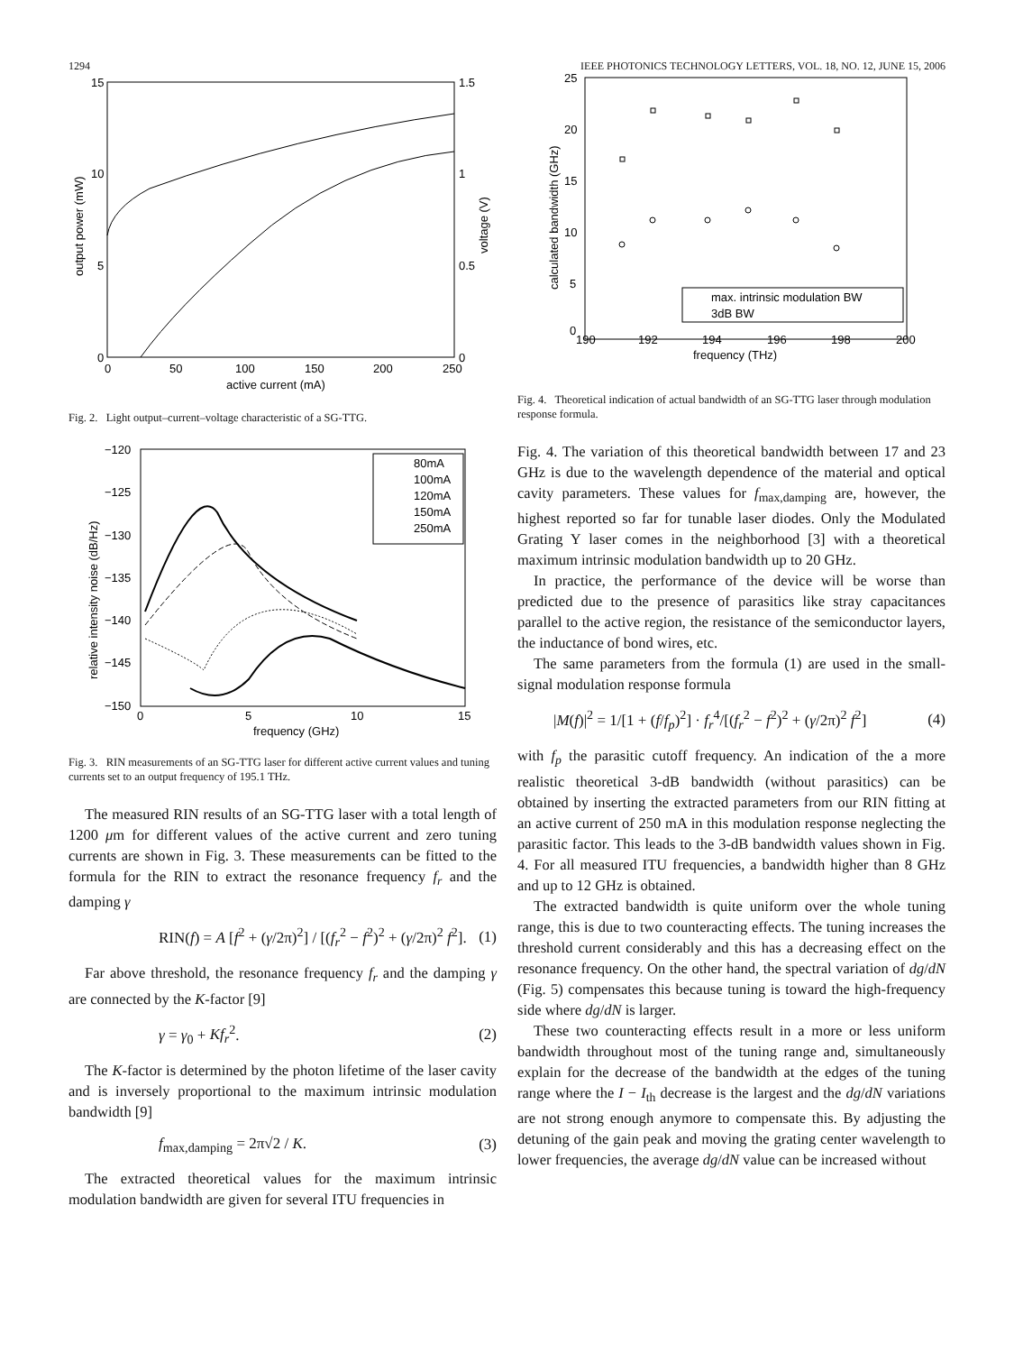1294 IEEE PHOTONICS TECHNOLOGY LETTERS, VOL. 18, NO. 12, JUNE 15, 2006
15
10
5
0
1.5
1
0.5
0
0
50
100
150
200
250
active current (mA)
output power (mW)
voltage (V)
Fig. 2. Light output–current–voltage characteristic of a SG-TTG.
−120
−125
−130
−135
−140
−145
−150
0
5
10
15
frequency (GHz)
relative intensity noise (dB/Hz)
80mA
100mA
120mA
150mA
250mA
Fig. 3. RIN measurements of an SG-TTG laser for different active current values and tuning currents set to an output frequency of 195.1 THz.
The measured RIN results of an SG-TTG laser with a total length of 1200 μm for different values of the active current and zero tuning currents are shown in Fig. 3. These measurements can be fitted to the formula for the RIN to extract the resonance frequency f<sub>r</sub> and the damping γ
RIN(f) = A [f<sup>2</sup> + (γ/2π)<sup>2</sup>] / [(f<sub>r</sub><sup>2</sup> − f<sup>2</sup>)<sup>2</sup> + (γ/2π)<sup>2</sup> f<sup>2</sup>]. (1)
Far above threshold, the resonance frequency f<sub>r</sub> and the damping γ are connected by the K-factor [9]
γ = γ<sub>0</sub> + Kf<sub>r</sub><sup>2</sup>. (2)
The K-factor is determined by the photon lifetime of the laser cavity and is inversely proportional to the maximum intrinsic modulation bandwidth [9]
f<sub>max,damping</sub> = 2π√2 / K. (3)
The extracted theoretical values for the maximum intrinsic modulation bandwidth are given for several ITU frequencies in
25
20
15
10
5
0
190
192
194
196
198
200
frequency (THz)
calculated bandwidth (GHz)
max. intrinsic modulation BW
3dB BW
Fig. 4. Theoretical indication of actual bandwidth of an SG-TTG laser through modulation response formula.
Fig. 4. The variation of this theoretical bandwidth between 17 and 23 GHz is due to the wavelength dependence of the material and optical cavity parameters. These values for f<sub>max,damping</sub> are, however, the highest reported so far for tunable laser diodes. Only the Modulated Grating Y laser comes in the neighborhood [3] with a theoretical maximum intrinsic modulation bandwidth up to 20 GHz.
In practice, the performance of the device will be worse than predicted due to the presence of parasitics like stray capacitances parallel to the active region, the resistance of the semiconductor layers, the inductance of bond wires, etc.
The same parameters from the formula (1) are used in the small-signal modulation response formula
|M(f)|<sup>2</sup> = 1/[1 + (f/f<sub>p</sub>)<sup>2</sup>] · f<sub>r</sub><sup>4</sup>/[(f<sub>r</sub><sup>2</sup> − f<sup>2</sup>)<sup>2</sup> + (γ/2π)<sup>2</sup> f<sup>2</sup>] (4)
with f<sub>p</sub> the parasitic cutoff frequency. An indication of the a more realistic theoretical 3-dB bandwidth (without parasitics) can be obtained by inserting the extracted parameters from our RIN fitting at an active current of 250 mA in this modulation response neglecting the parasitic factor. This leads to the 3-dB bandwidth values shown in Fig. 4. For all measured ITU frequencies, a bandwidth higher than 8 GHz and up to 12 GHz is obtained.
The extracted bandwidth is quite uniform over the whole tuning range, this is due to two counteracting effects. The tuning increases the threshold current considerably and this has a decreasing effect on the resonance frequency. On the other hand, the spectral variation of dg/dN (Fig. 5) compensates this because tuning is toward the high-frequency side where dg/dN is larger.
These two counteracting effects result in a more or less uniform bandwidth throughout most of the tuning range and, simultaneously explain for the decrease of the bandwidth at the edges of the tuning range where the I − I<sub>th</sub> decrease is the largest and the dg/dN variations are not strong enough anymore to compensate this. By adjusting the detuning of the gain peak and moving the grating center wavelength to lower frequencies, the average dg/dN value can be increased without